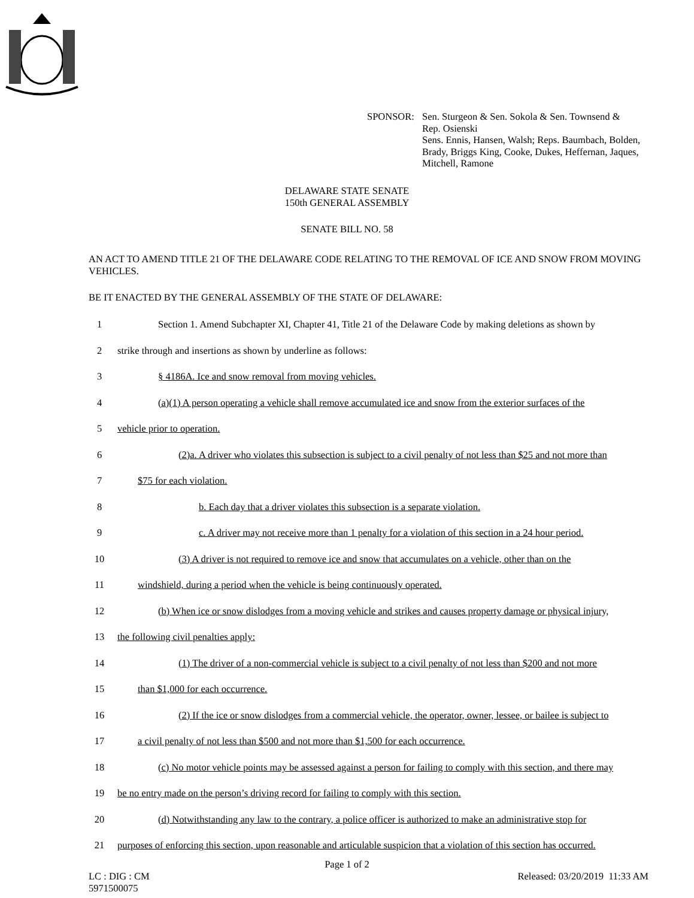SPONSOR: Sen. Sturgeon & Sen. Sokola & Sen. Townsend &
Rep. Osienski
Sens. Ennis, Hansen, Walsh; Reps. Baumbach, Bolden,
Brady, Briggs King, Cooke, Dukes, Heffernan, Jaques,
Mitchell, Ramone
DELAWARE STATE SENATE
150th GENERAL ASSEMBLY
SENATE BILL NO. 58
AN ACT TO AMEND TITLE 21 OF THE DELAWARE CODE RELATING TO THE REMOVAL OF ICE AND SNOW FROM MOVING VEHICLES.
BE IT ENACTED BY THE GENERAL ASSEMBLY OF THE STATE OF DELAWARE:
1 Section 1. Amend Subchapter XI, Chapter 41, Title 21 of the Delaware Code by making deletions as shown by
2 strike through and insertions as shown by underline as follows:
3 § 4186A. Ice and snow removal from moving vehicles.
4 (a)(1) A person operating a vehicle shall remove accumulated ice and snow from the exterior surfaces of the
5 vehicle prior to operation.
6 (2)a. A driver who violates this subsection is subject to a civil penalty of not less than $25 and not more than
7 $75 for each violation.
8 b. Each day that a driver violates this subsection is a separate violation.
9 c. A driver may not receive more than 1 penalty for a violation of this section in a 24 hour period.
10 (3) A driver is not required to remove ice and snow that accumulates on a vehicle, other than on the
11 windshield, during a period when the vehicle is being continuously operated.
12 (b) When ice or snow dislodges from a moving vehicle and strikes and causes property damage or physical injury,
13 the following civil penalties apply:
14 (1) The driver of a non-commercial vehicle is subject to a civil penalty of not less than $200 and not more
15 than $1,000 for each occurrence.
16 (2) If the ice or snow dislodges from a commercial vehicle, the operator, owner, lessee, or bailee is subject to
17 a civil penalty of not less than $500 and not more than $1,500 for each occurrence.
18 (c) No motor vehicle points may be assessed against a person for failing to comply with this section, and there may
19 be no entry made on the person’s driving record for failing to comply with this section.
20 (d) Notwithstanding any law to the contrary, a police officer is authorized to make an administrative stop for
21 purposes of enforcing this section, upon reasonable and articulable suspicion that a violation of this section has occurred.
Page 1 of 2
LC : DIG : CM
5971500075
Released: 03/20/2019 11:33 AM